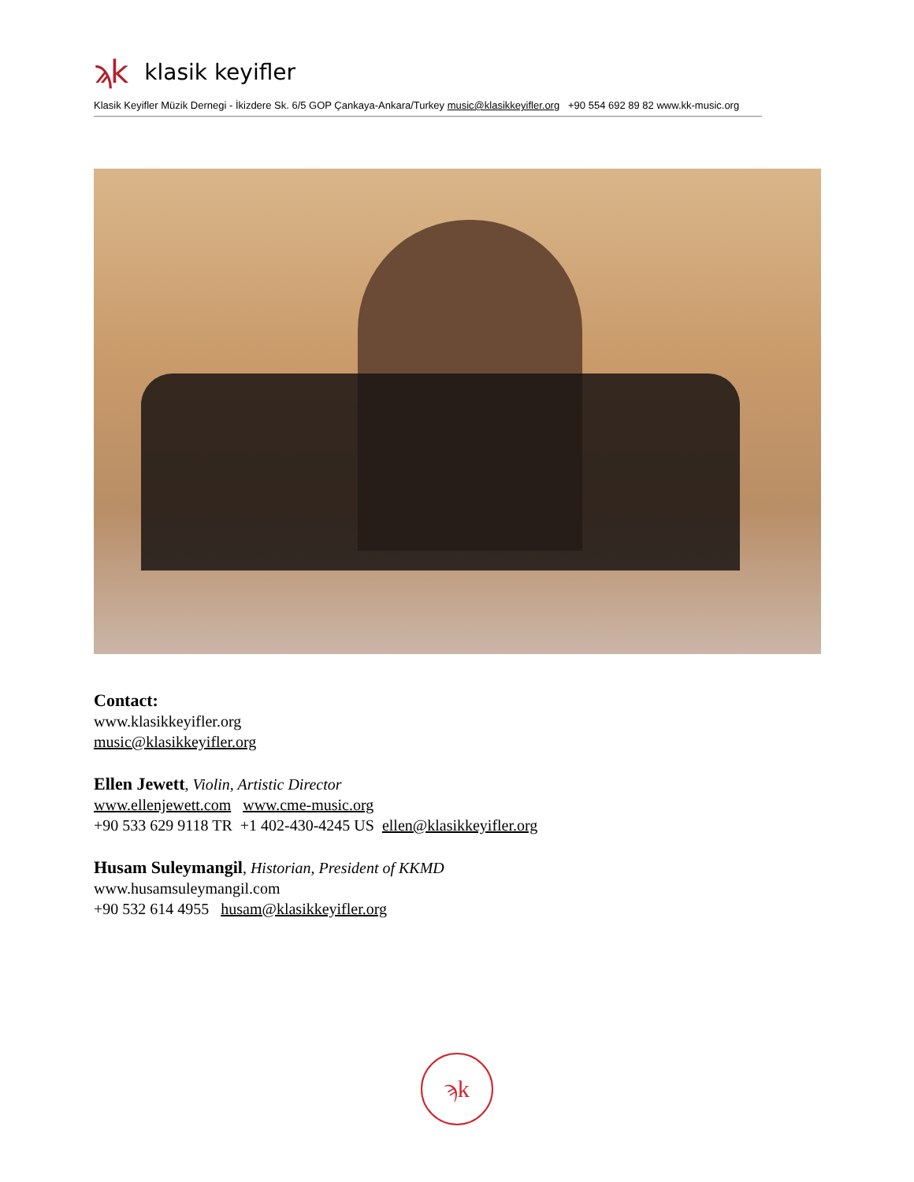ϡk klasik keyifler
Klasik Keyifler Müzik Dernegi - İkizdere Sk. 6/5 GOP Çankaya-Ankara/Turkey music@klasikkeyifler.org +90 554 692 89 82 www.kk-music.org
Contact:
www.klasikkeyifler.org
music@klasikkeyifler.org
Ellen Jewett, Violin, Artistic Director
www.ellenjewett.com www.cme-music.org
+90 533 629 9118 TR +1 402-430-4245 US ellen@klasikkeyifler.org
Husam Suleymangil, Historian, President of KKMD
www.husamsuleymangil.com
+90 532 614 4955 husam@klasikkeyifler.org
ϡk